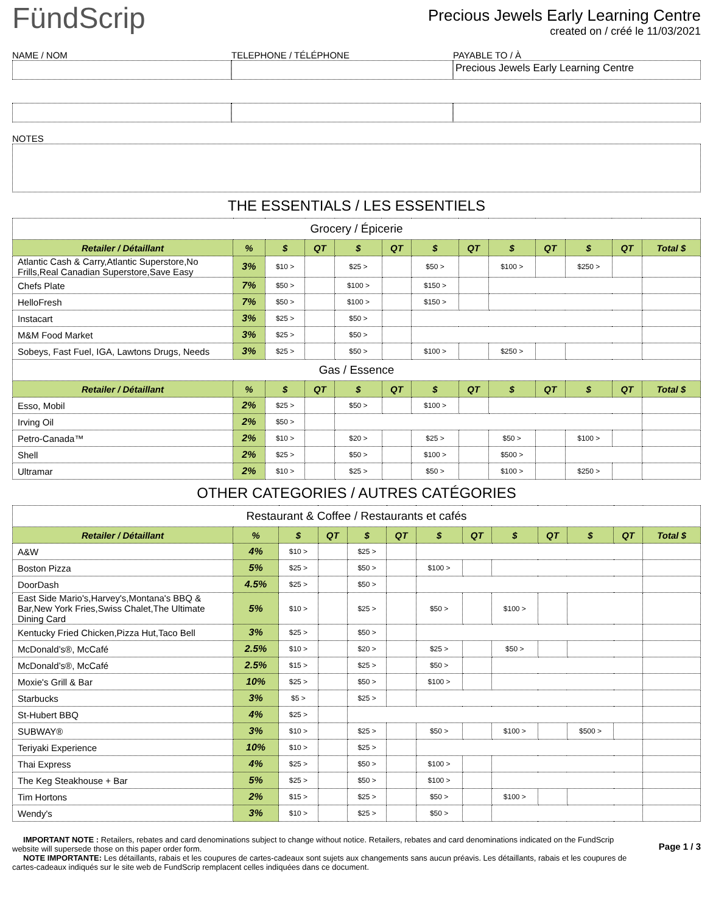FündScrip
Precious Jewels Early Learning Centre
created on / créé le 11/03/2021
NAME / NOM
TELEPHONE / TÉLÉPHONE
PAYABLE TO / À
Precious Jewels Early Learning Centre
NOTES
THE ESSENTIALS / LES ESSENTIELS
| Grocery / Épicerie | | | | | | | | | | | | |
| Retailer / Détaillant | % | $ | QT | $ | QT | $ | QT | $ | QT | $ | QT | Total $ |
| Atlantic Cash & Carry,Atlantic Superstore,No Frills,Real Canadian Superstore,Save Easy | 3% | $10 > | | $25 > | | $50 > | | $100 > | | $250 > | | |
| Chefs Plate | 7% | $50 > | | $100 > | | $150 > | | | | | | |
| HelloFresh | 7% | $50 > | | $100 > | | $150 > | | | | | | |
| Instacart | 3% | $25 > | | $50 > | | | | | | | | |
| M&M Food Market | 3% | $25 > | | $50 > | | | | | | | | |
| Sobeys, Fast Fuel, IGA, Lawtons Drugs, Needs | 3% | $25 > | | $50 > | | $100 > | | $250 > | | | | |
| Gas / Essence | | | | | | | | | | | | |
| Retailer / Détaillant | % | $ | QT | $ | QT | $ | QT | $ | QT | $ | QT | Total $ |
| Esso, Mobil | 2% | $25 > | | $50 > | | $100 > | | | | | | |
| Irving Oil | 2% | $50 > | | | | | | | | | | |
| Petro-Canada™ | 2% | $10 > | | $20 > | | $25 > | | $50 > | | $100 > | | |
| Shell | 2% | $25 > | | $50 > | | $100 > | | $500 > | | | | |
| Ultramar | 2% | $10 > | | $25 > | | $50 > | | $100 > | | $250 > | | |
OTHER CATEGORIES / AUTRES CATÉGORIES
| Restaurant & Coffee / Restaurants et cafés | | | | | | | | | | | | |
| Retailer / Détaillant | % | $ | QT | $ | QT | $ | QT | $ | QT | $ | QT | Total $ |
| A&W | 4% | $10 > | | $25 > | | | | | | | | |
| Boston Pizza | 5% | $25 > | | $50 > | | $100 > | | | | | | |
| DoorDash | 4.5% | $25 > | | $50 > | | | | | | | | |
| East Side Mario's,Harvey's,Montana's BBQ & Bar,New York Fries,Swiss Chalet,The Ultimate Dining Card | 5% | $10 > | | $25 > | | $50 > | | $100 > | | | | |
| Kentucky Fried Chicken,Pizza Hut,Taco Bell | 3% | $25 > | | $50 > | | | | | | | | |
| McDonald’s®, McCafé | 2.5% | $10 > | | $20 > | | $25 > | | $50 > | | | | |
| McDonald’s®, McCafé | 2.5% | $15 > | | $25 > | | $50 > | | | | | | |
| Moxie's Grill & Bar | 10% | $25 > | | $50 > | | $100 > | | | | | | |
| Starbucks | 3% | $5 > | | $25 > | | | | | | | | |
| St-Hubert BBQ | 4% | $25 > | | | | | | | | | | |
| SUBWAY® | 3% | $10 > | | $25 > | | $50 > | | $100 > | | $500 > | | |
| Teriyaki Experience | 10% | $10 > | | $25 > | | | | | | | | |
| Thai Express | 4% | $25 > | | $50 > | | $100 > | | | | | | |
| The Keg Steakhouse + Bar | 5% | $25 > | | $50 > | | $100 > | | | | | | |
| Tim Hortons | 2% | $15 > | | $25 > | | $50 > | | $100 > | | | | |
| Wendy's | 3% | $10 > | | $25 > | | $50 > | | | | | | |
IMPORTANT NOTE : Retailers, rebates and card denominations subject to change without notice. Retailers, rebates and card denominations indicated on the FundScrip website will supersede those on this paper order form.
NOTE IMPORTANTE: Les détaillants, rabais et les coupures de cartes-cadeaux sont sujets aux changements sans aucun préavis. Les détaillants, rabais et les coupures de cartes-cadeaux indiqués sur le site web de FundScrip remplacent celles indiquées dans ce document.
Page 1 / 3